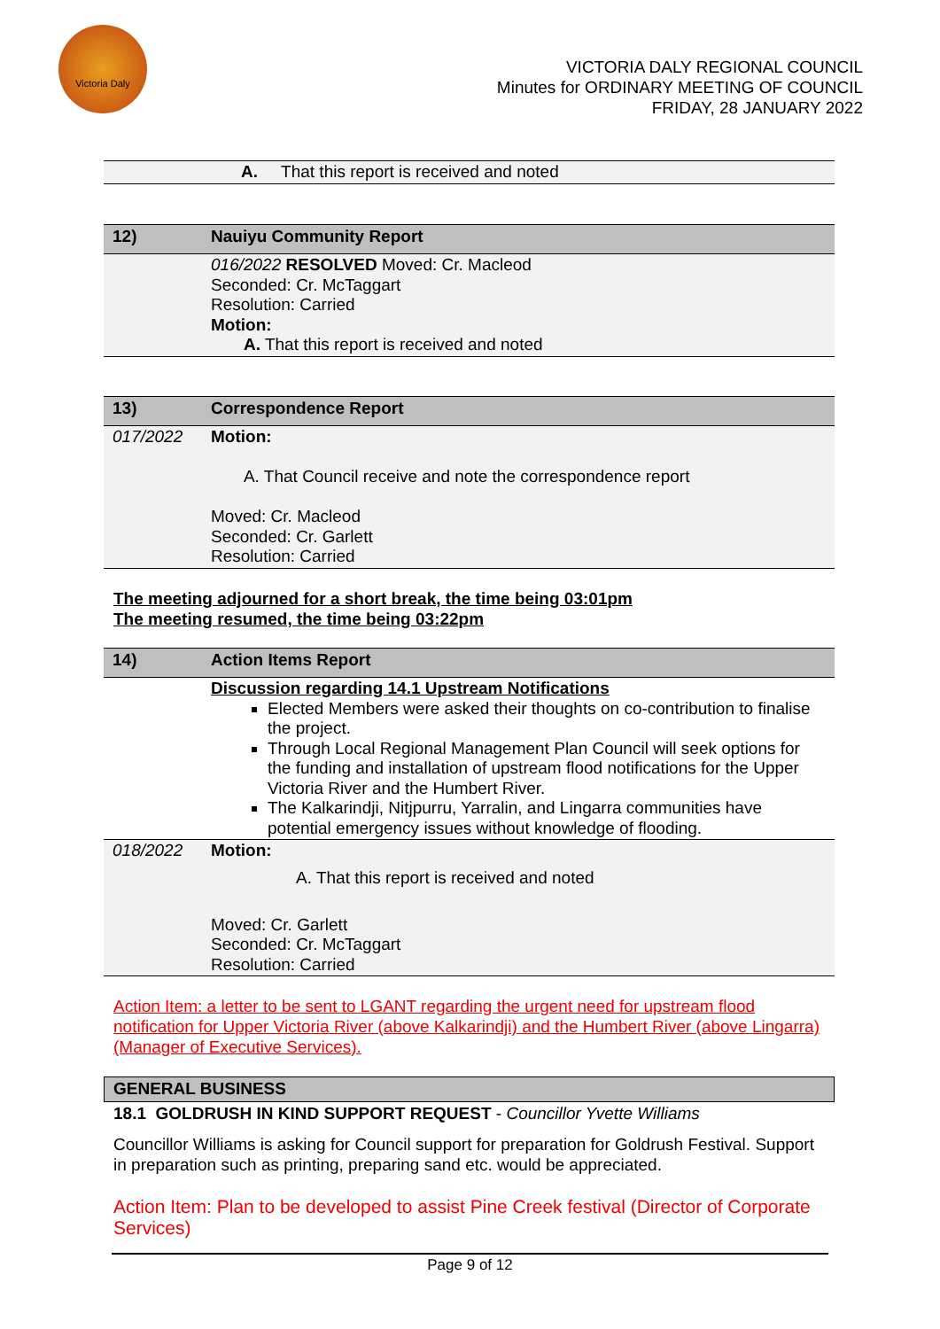Victoria Daly
VICTORIA DALY REGIONAL COUNCIL
Minutes for ORDINARY MEETING OF COUNCIL
FRIDAY, 28 JANUARY 2022
| A. That this report is received and noted |
| 12) | Nauiyu Community Report |
| | 016/2022 RESOLVED Moved: Cr. Macleod Seconded: Cr. McTaggart Resolution: Carried Motion: A. That this report is received and noted |
| 13) | Correspondence Report |
| 017/2022 | Motion: A. That Council receive and note the correspondence report Moved: Cr. Macleod Seconded: Cr. Garlett Resolution: Carried |
The meeting adjourned for a short break, the time being 03:01pm
The meeting resumed, the time being 03:22pm
| 14) | Action Items Report |
| | Discussion regarding 14.1 Upstream Notifications Elected Members were asked their thoughts on co-contribution to finalise the project. Through Local Regional Management Plan Council will seek options for the funding and installation of upstream flood notifications for the Upper Victoria River and the Humbert River. The Kalkarindji, Nitjpurru, Yarralin, and Lingarra communities have potential emergency issues without knowledge of flooding. |
| 018/2022 | Motion: A. That this report is received and noted Moved: Cr. Garlett Seconded: Cr. McTaggart Resolution: Carried |
Action Item: a letter to be sent to LGANT regarding the urgent need for upstream flood notification for Upper Victoria River (above Kalkarindji) and the Humbert River (above Lingarra) (Manager of Executive Services).
| GENERAL BUSINESS |
18.1 GOLDRUSH IN KIND SUPPORT REQUEST - Councillor Yvette Williams
Councillor Williams is asking for Council support for preparation for Goldrush Festival. Support in preparation such as printing, preparing sand etc. would be appreciated.
Action Item: Plan to be developed to assist Pine Creek festival (Director of Corporate Services)
Page 9 of 12